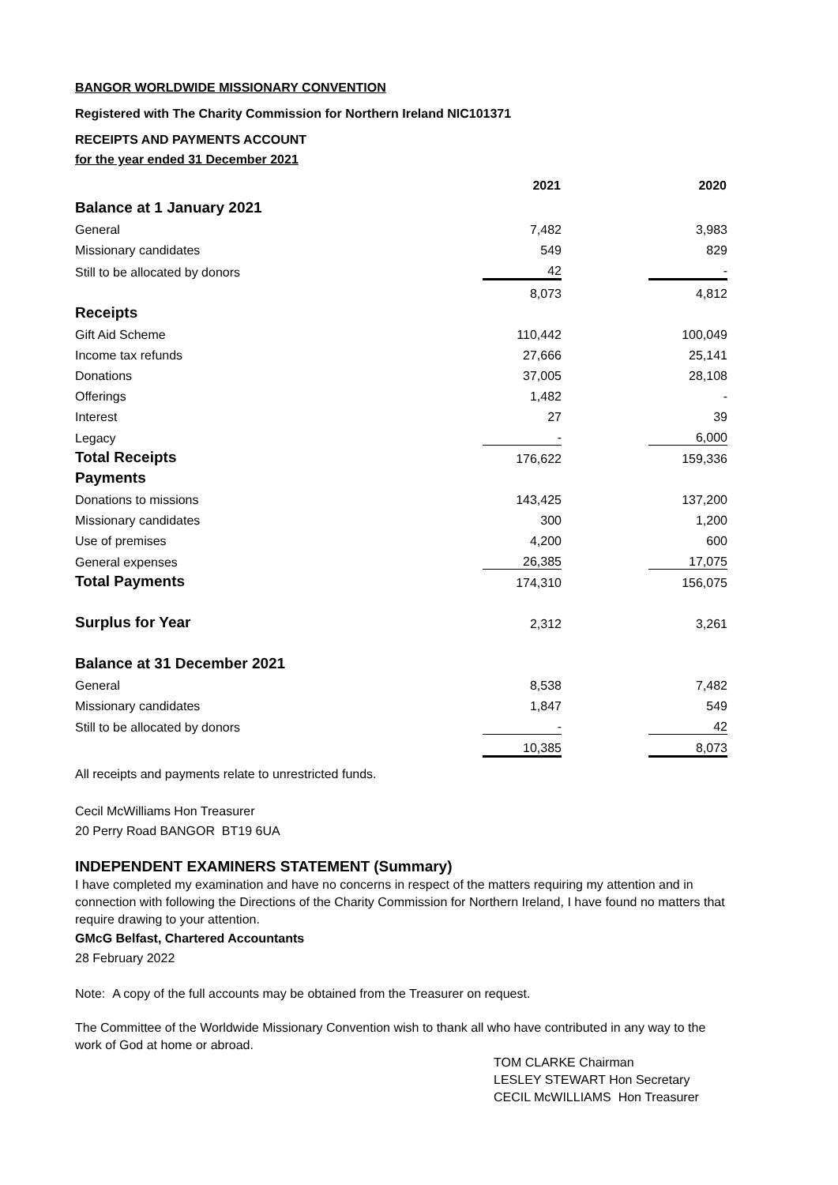BANGOR WORLDWIDE MISSIONARY CONVENTION
Registered with The Charity Commission for Northern Ireland NIC101371
RECEIPTS AND PAYMENTS ACCOUNT
for the year ended 31 December 2021
| | 2021 | | 2020 |
| Balance at 1 January 2021 | | | |
| General | 7,482 | | 3,983 |
| Missionary candidates | 549 | | 829 |
| Still to be allocated by donors | 42 | | - |
| | 8,073 | | 4,812 |
| Receipts | | | |
| Gift Aid Scheme | 110,442 | | 100,049 |
| Income tax refunds | 27,666 | | 25,141 |
| Donations | 37,005 | | 28,108 |
| Offerings | 1,482 | | - |
| Interest | 27 | | 39 |
| Legacy | - | | 6,000 |
| Total Receipts | 176,622 | | 159,336 |
| Payments | | | |
| Donations to missions | 143,425 | | 137,200 |
| Missionary candidates | 300 | | 1,200 |
| Use of premises | 4,200 | | 600 |
| General expenses | 26,385 | | 17,075 |
| Total Payments | 174,310 | | 156,075 |
| Surplus for Year | 2,312 | | 3,261 |
| Balance at 31 December 2021 | | | |
| General | 8,538 | | 7,482 |
| Missionary candidates | 1,847 | | 549 |
| Still to be allocated by donors | - | | 42 |
| | 10,385 | | 8,073 |
All receipts and payments relate to unrestricted funds.
Cecil McWilliams Hon Treasurer
20 Perry Road BANGOR BT19 6UA
INDEPENDENT EXAMINERS STATEMENT (Summary)
I have completed my examination and have no concerns in respect of the matters requiring my attention and in connection with following the Directions of the Charity Commission for Northern Ireland, I have found no matters that require drawing to your attention.
GMcG Belfast, Chartered Accountants
28 February 2022
Note: A copy of the full accounts may be obtained from the Treasurer on request.
The Committee of the Worldwide Missionary Convention wish to thank all who have contributed in any way to the work of God at home or abroad.
TOM CLARKE Chairman
LESLEY STEWART Hon Secretary
CECIL McWILLIAMS Hon Treasurer